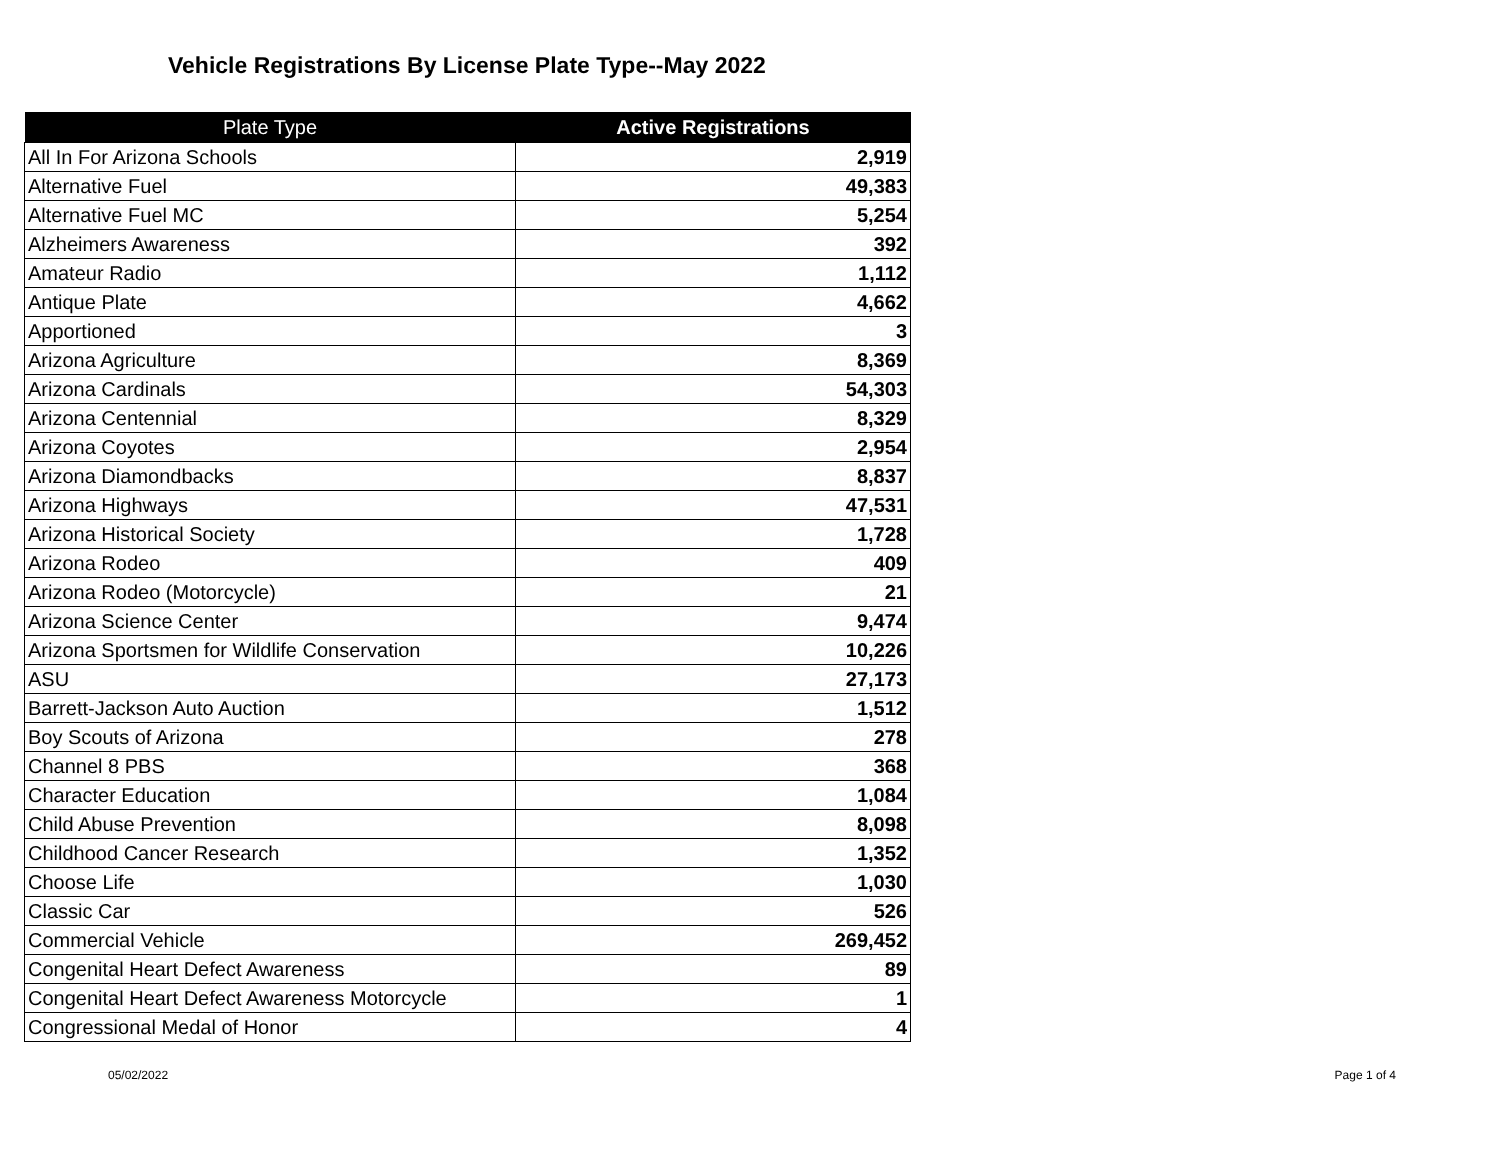Vehicle Registrations By License Plate Type--May 2022
| Plate Type | Active Registrations |
| --- | --- |
| All In For Arizona Schools | 2,919 |
| Alternative Fuel | 49,383 |
| Alternative Fuel MC | 5,254 |
| Alzheimers Awareness | 392 |
| Amateur Radio | 1,112 |
| Antique Plate | 4,662 |
| Apportioned | 3 |
| Arizona Agriculture | 8,369 |
| Arizona Cardinals | 54,303 |
| Arizona Centennial | 8,329 |
| Arizona Coyotes | 2,954 |
| Arizona Diamondbacks | 8,837 |
| Arizona Highways | 47,531 |
| Arizona Historical Society | 1,728 |
| Arizona Rodeo | 409 |
| Arizona Rodeo (Motorcycle) | 21 |
| Arizona Science Center | 9,474 |
| Arizona Sportsmen for Wildlife Conservation | 10,226 |
| ASU | 27,173 |
| Barrett-Jackson Auto Auction | 1,512 |
| Boy Scouts of Arizona | 278 |
| Channel 8 PBS | 368 |
| Character Education | 1,084 |
| Child Abuse Prevention | 8,098 |
| Childhood Cancer Research | 1,352 |
| Choose Life | 1,030 |
| Classic Car | 526 |
| Commercial Vehicle | 269,452 |
| Congenital Heart Defect Awareness | 89 |
| Congenital Heart Defect Awareness Motorcycle | 1 |
| Congressional Medal of Honor | 4 |
05/02/2022 Page 1 of 4